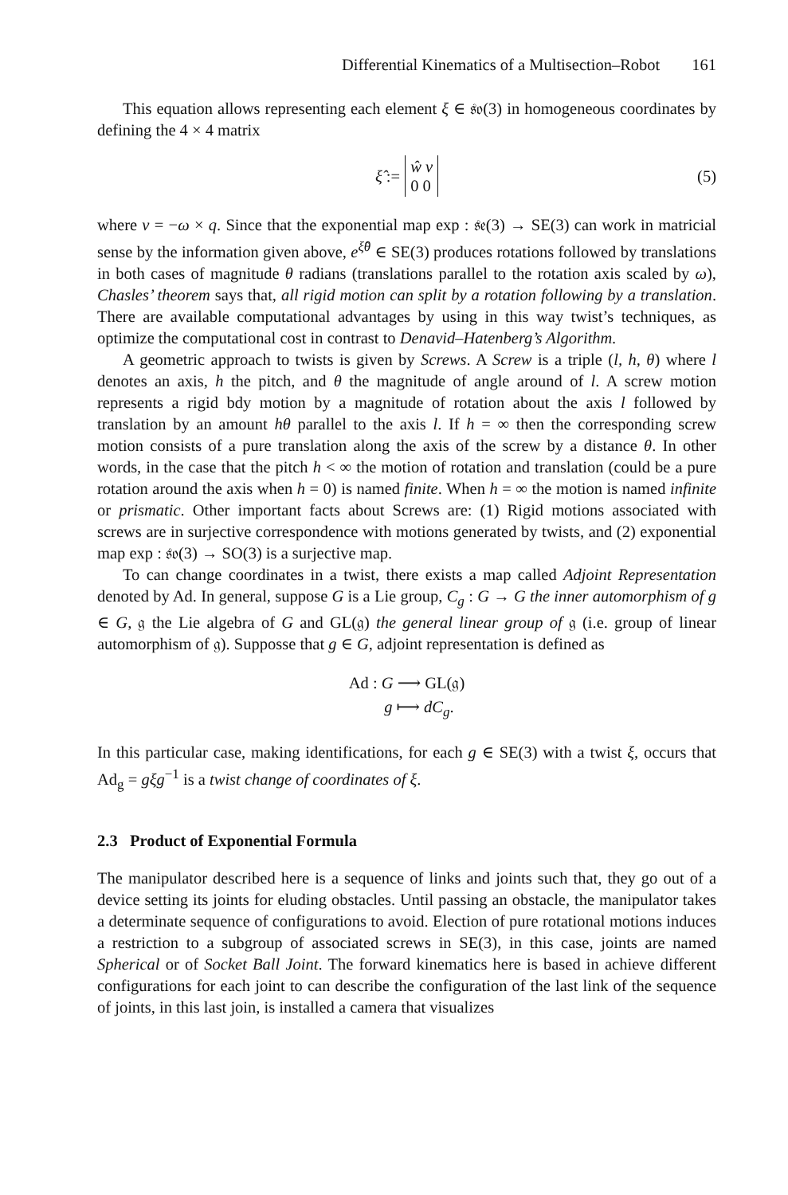Differential Kinematics of a Multisection–Robot 161
This equation allows representing each element ξ ∈ 𝔰𝔬(3) in homogeneous coordinates by defining the 4 × 4 matrix
ξ̂ := ŵ v
0 0 (5)
where v = −ω × q. Since that the exponential map exp : 𝔰𝔢(3) → SE(3) can work in matricial sense by the information given above, e<sup>ξ̂θ</sup> ∈ SE(3) produces rotations followed by translations in both cases of magnitude θ radians (translations parallel to the rotation axis scaled by ω), Chasles’ theorem says that, all rigid motion can split by a rotation following by a translation. There are available computational advantages by using in this way twist’s techniques, as optimize the computational cost in contrast to Denavid–Hatenberg’s Algorithm.
A geometric approach to twists is given by Screws. A Screw is a triple (l, h, θ) where l denotes an axis, h the pitch, and θ the magnitude of angle around of l. A screw motion represents a rigid bdy motion by a magnitude of rotation about the axis l followed by translation by an amount hθ parallel to the axis l. If h = ∞ then the corresponding screw motion consists of a pure translation along the axis of the screw by a distance θ. In other words, in the case that the pitch h < ∞ the motion of rotation and translation (could be a pure rotation around the axis when h = 0) is named finite. When h = ∞ the motion is named infinite or prismatic. Other important facts about Screws are: (1) Rigid motions associated with screws are in surjective correspondence with motions generated by twists, and (2) exponential map exp : 𝔰𝔬(3) → SO(3) is a surjective map.
To can change coordinates in a twist, there exists a map called Adjoint Representation denoted by Ad. In general, suppose G is a Lie group, C<sub>g</sub> : G → G the inner automorphism of g ∈ G, 𝔤 the Lie algebra of G and GL(𝔤) the general linear group of 𝔤 (i.e. group of linear automorphism of 𝔤). Supposse that g ∈ G, adjoint representation is defined as
Ad : G ⟶ GL(𝔤)
g ⟼ dC<sub>g</sub>.
In this particular case, making identifications, for each g ∈ SE(3) with a twist ξ, occurs that Ad<sub>g</sub> = gξg<sup>−1</sup> is a twist change of coordinates of ξ.
2.3 Product of Exponential Formula
The manipulator described here is a sequence of links and joints such that, they go out of a device setting its joints for eluding obstacles. Until passing an obstacle, the manipulator takes a determinate sequence of configurations to avoid. Election of pure rotational motions induces a restriction to a subgroup of associated screws in SE(3), in this case, joints are named Spherical or of Socket Ball Joint. The forward kinematics here is based in achieve different configurations for each joint to can describe the configuration of the last link of the sequence of joints, in this last join, is installed a camera that visualizes